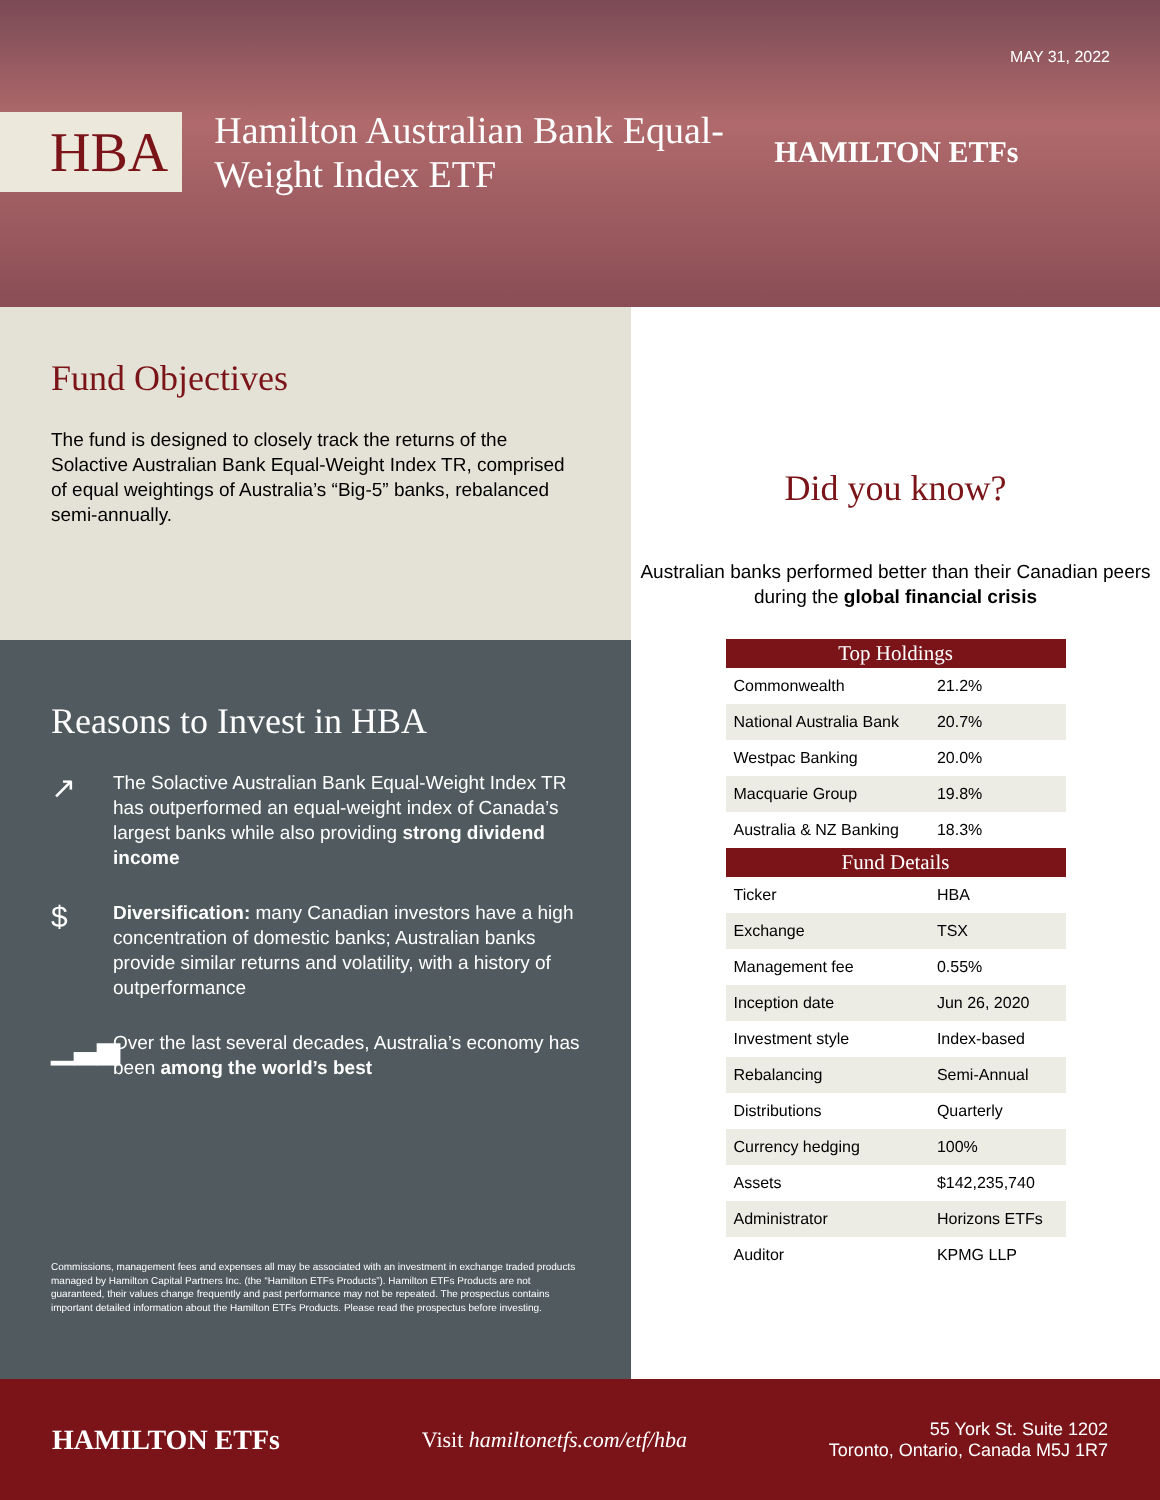MAY 31, 2022
HBA
Hamilton Australian Bank Equal-Weight Index ETF
HAMILTON ETFs
Fund Objectives
The fund is designed to closely track the returns of the Solactive Australian Bank Equal-Weight Index TR, comprised of equal weightings of Australia’s “Big-5” banks, rebalanced semi-annually.
Reasons to Invest in HBA
↗
The Solactive Australian Bank Equal-Weight Index TR has outperformed an equal-weight index of Canada’s largest banks while also providing strong dividend income
$
Diversification: many Canadian investors have a high concentration of domestic banks; Australian banks provide similar returns and volatility, with a history of outperformance
▁▃▅
Over the last several decades, Australia’s economy has been among the world’s best
Commissions, management fees and expenses all may be associated with an investment in exchange traded products managed by Hamilton Capital Partners Inc. (the “Hamilton ETFs Products”). Hamilton ETFs Products are not guaranteed, their values change frequently and past performance may not be repeated. The prospectus contains important detailed information about the Hamilton ETFs Products. Please read the prospectus before investing.
Did you know?
Australian banks performed better than their Canadian peers during the global financial crisis
| Top Holdings | |
| --- | --- |
| Commonwealth | 21.2% |
| National Australia Bank | 20.7% |
| Westpac Banking | 20.0% |
| Macquarie Group | 19.8% |
| Australia & NZ Banking | 18.3% |
| Fund Details | |
| Ticker | HBA |
| Exchange | TSX |
| Management fee | 0.55% |
| Inception date | Jun 26, 2020 |
| Investment style | Index-based |
| Rebalancing | Semi-Annual |
| Distributions | Quarterly |
| Currency hedging | 100% |
| Assets | $142,235,740 |
| Administrator | Horizons ETFs |
| Auditor | KPMG LLP |
HAMILTON ETFs
Visit hamiltonetfs.com/etf/hba
55 York St. Suite 1202
Toronto, Ontario, Canada M5J 1R7